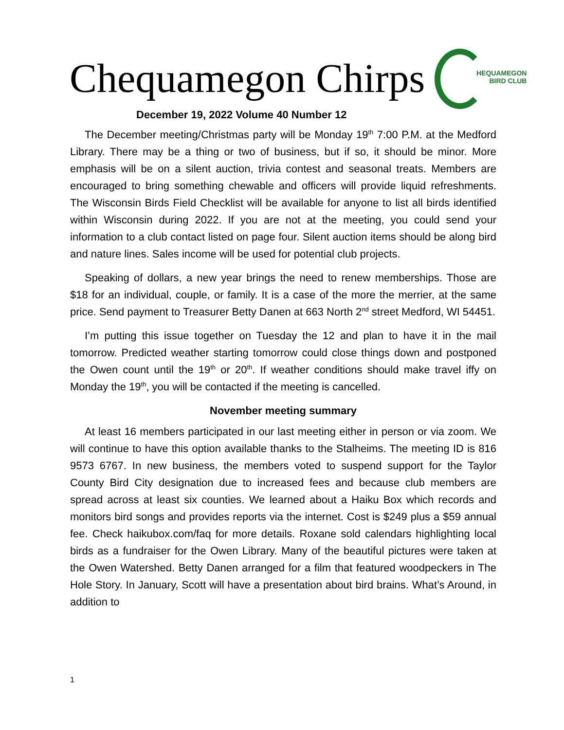Chequamegon Chirps
HEQUAMEGON
BIRD CLUB
December 19, 2022 Volume 40 Number 12
The December meeting/Christmas party will be Monday 19<sup>th</sup> 7:00 P.M. at the Medford Library. There may be a thing or two of business, but if so, it should be minor. More emphasis will be on a silent auction, trivia contest and seasonal treats. Members are encouraged to bring something chewable and officers will provide liquid refreshments. The Wisconsin Birds Field Checklist will be available for anyone to list all birds identified within Wisconsin during 2022. If you are not at the meeting, you could send your information to a club contact listed on page four. Silent auction items should be along bird and nature lines. Sales income will be used for potential club projects.
Speaking of dollars, a new year brings the need to renew memberships. Those are $18 for an individual, couple, or family. It is a case of the more the merrier, at the same price. Send payment to Treasurer Betty Danen at 663 North 2<sup>nd</sup> street Medford, WI 54451.
I’m putting this issue together on Tuesday the 12 and plan to have it in the mail tomorrow. Predicted weather starting tomorrow could close things down and postponed the Owen count until the 19<sup>th</sup> or 20<sup>th</sup>. If weather conditions should make travel iffy on Monday the 19<sup>th</sup>, you will be contacted if the meeting is cancelled.
November meeting summary
At least 16 members participated in our last meeting either in person or via zoom. We will continue to have this option available thanks to the Stalheims. The meeting ID is 816 9573 6767. In new business, the members voted to suspend support for the Taylor County Bird City designation due to increased fees and because club members are spread across at least six counties. We learned about a Haiku Box which records and monitors bird songs and provides reports via the internet. Cost is $249 plus a $59 annual fee. Check haikubox.com/faq for more details. Roxane sold calendars highlighting local birds as a fundraiser for the Owen Library. Many of the beautiful pictures were taken at the Owen Watershed. Betty Danen arranged for a film that featured woodpeckers in The Hole Story. In January, Scott will have a presentation about bird brains. What’s Around, in addition to
1